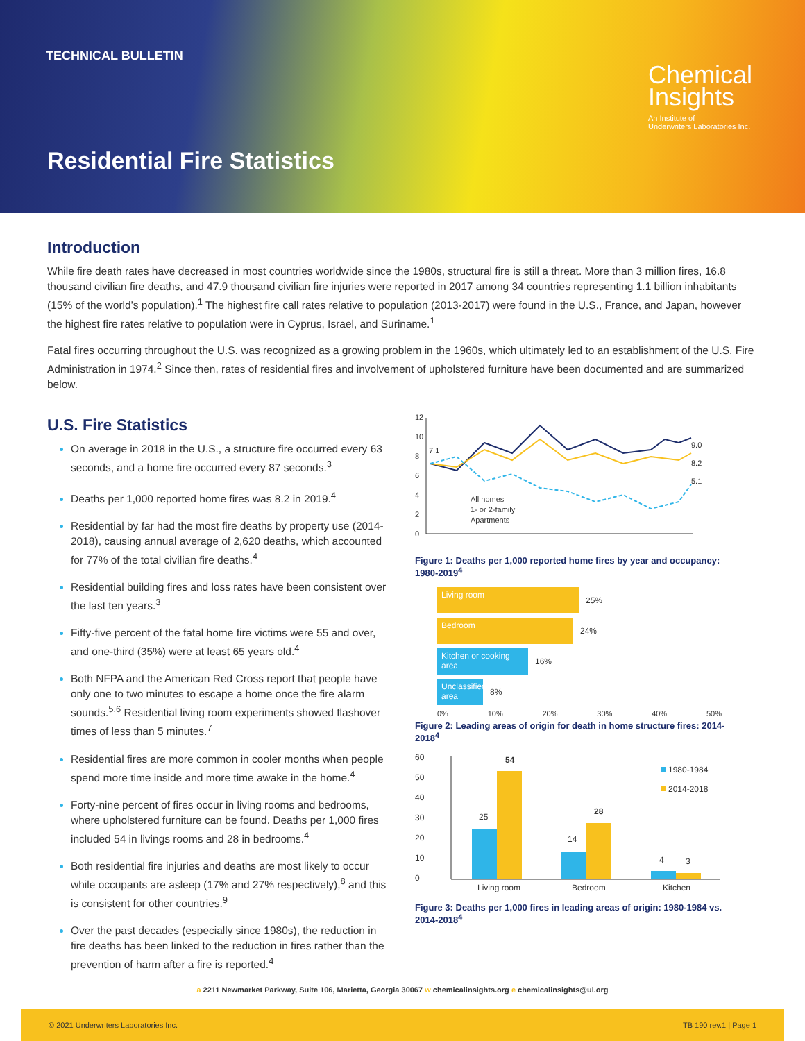TECHNICAL BULLETIN
Chemical
Insights
An Institute of
Underwriters Laboratories Inc.
Residential Fire Statistics
Introduction
While fire death rates have decreased in most countries worldwide since the 1980s, structural fire is still a threat. More than 3 million fires, 16.8 thousand civilian fire deaths, and 47.9 thousand civilian fire injuries were reported in 2017 among 34 countries representing 1.1 billion inhabitants (15% of the world’s population).<sup>1</sup> The highest fire call rates relative to population (2013-2017) were found in the U.S., France, and Japan, however the highest fire rates relative to population were in Cyprus, Israel, and Suriname.<sup>1</sup>
Fatal fires occurring throughout the U.S. was recognized as a growing problem in the 1960s, which ultimately led to an establishment of the U.S. Fire Administration in 1974.<sup>2</sup> Since then, rates of residential fires and involvement of upholstered furniture have been documented and are summarized below.
U.S. Fire Statistics
On average in 2018 in the U.S., a structure fire occurred every 63 seconds, and a home fire occurred every 87 seconds.<sup>3</sup>
Deaths per 1,000 reported home fires was 8.2 in 2019.<sup>4</sup>
Residential by far had the most fire deaths by property use (2014-2018), causing annual average of 2,620 deaths, which accounted for 77% of the total civilian fire deaths.<sup>4</sup>
Residential building fires and loss rates have been consistent over the last ten years.<sup>3</sup>
Fifty-five percent of the fatal home fire victims were 55 and over, and one-third (35%) were at least 65 years old.<sup>4</sup>
Both NFPA and the American Red Cross report that people have only one to two minutes to escape a home once the fire alarm sounds.<sup>5,6</sup> Residential living room experiments showed flashover times of less than 5 minutes.<sup>7</sup>
Residential fires are more common in cooler months when people spend more time inside and more time awake in the home.<sup>4</sup>
Forty-nine percent of fires occur in living rooms and bedrooms, where upholstered furniture can be found. Deaths per 1,000 fires included 54 in livings rooms and 28 in bedrooms.<sup>4</sup>
Both residential fire injuries and deaths are most likely to occur while occupants are asleep (17% and 27% respectively),<sup>8</sup> and this is consistent for other countries.<sup>9</sup>
Over the past decades (especially since 1980s), the reduction in fire deaths has been linked to the reduction in fires rather than the prevention of harm after a fire is reported.<sup>4</sup>
12
10
8
6
4
2
0
7.1
9.0
8.2
5.1
All homes
1- or 2-family
Apartments
Figure 1: Deaths per 1,000 reported home fires by year and occupancy: 1980-2019<sup>4</sup>
Living room 25%
Bedroom 24%
Kitchen or cooking area 16%
Unclassified area 8%
0% 10% 20% 30% 40% 50%
Figure 2: Leading areas of origin for death in home structure fires: 2014-2018<sup>4</sup>
60
50
40
30
20
10
0
Living room
Bedroom
Kitchen
25
54
14
28
4
3
1980-1984
2014-2018
Figure 3: Deaths per 1,000 fires in leading areas of origin: 1980-1984 vs. 2014-2018<sup>4</sup>
a 2211 Newmarket Parkway, Suite 106, Marietta, Georgia 30067 w chemicalinsights.org e chemicalinsights@ul.org
© 2021 Underwriters Laboratories Inc. TB 190 rev.1 | Page 1